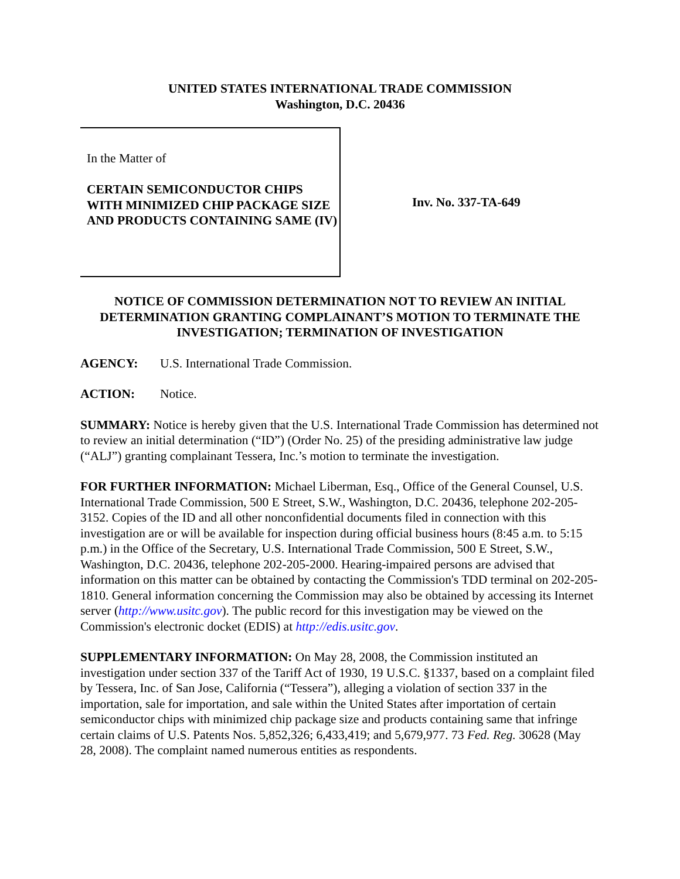UNITED STATES INTERNATIONAL TRADE COMMISSION
Washington, D.C. 20436
In the Matter of
CERTAIN SEMICONDUCTOR CHIPS WITH MINIMIZED CHIP PACKAGE SIZE AND PRODUCTS CONTAINING SAME (IV)
Inv. No. 337-TA-649
NOTICE OF COMMISSION DETERMINATION NOT TO REVIEW AN INITIAL DETERMINATION GRANTING COMPLAINANT’S MOTION TO TERMINATE THE INVESTIGATION; TERMINATION OF INVESTIGATION
AGENCY: U.S. International Trade Commission.
ACTION: Notice.
SUMMARY: Notice is hereby given that the U.S. International Trade Commission has determined not to review an initial determination (“ID”) (Order No. 25) of the presiding administrative law judge (“ALJ”) granting complainant Tessera, Inc.’s motion to terminate the investigation.
FOR FURTHER INFORMATION: Michael Liberman, Esq., Office of the General Counsel, U.S. International Trade Commission, 500 E Street, S.W., Washington, D.C. 20436, telephone 202-205-3152. Copies of the ID and all other nonconfidential documents filed in connection with this investigation are or will be available for inspection during official business hours (8:45 a.m. to 5:15 p.m.) in the Office of the Secretary, U.S. International Trade Commission, 500 E Street, S.W., Washington, D.C. 20436, telephone 202-205-2000. Hearing-impaired persons are advised that information on this matter can be obtained by contacting the Commission's TDD terminal on 202-205-1810. General information concerning the Commission may also be obtained by accessing its Internet server (http://www.usitc.gov). The public record for this investigation may be viewed on the Commission's electronic docket (EDIS) at http://edis.usitc.gov.
SUPPLEMENTARY INFORMATION: On May 28, 2008, the Commission instituted an investigation under section 337 of the Tariff Act of 1930, 19 U.S.C. §1337, based on a complaint filed by Tessera, Inc. of San Jose, California (“Tessera”), alleging a violation of section 337 in the importation, sale for importation, and sale within the United States after importation of certain semiconductor chips with minimized chip package size and products containing same that infringe certain claims of U.S. Patents Nos. 5,852,326; 6,433,419; and 5,679,977. 73 Fed. Reg. 30628 (May 28, 2008). The complaint named numerous entities as respondents.